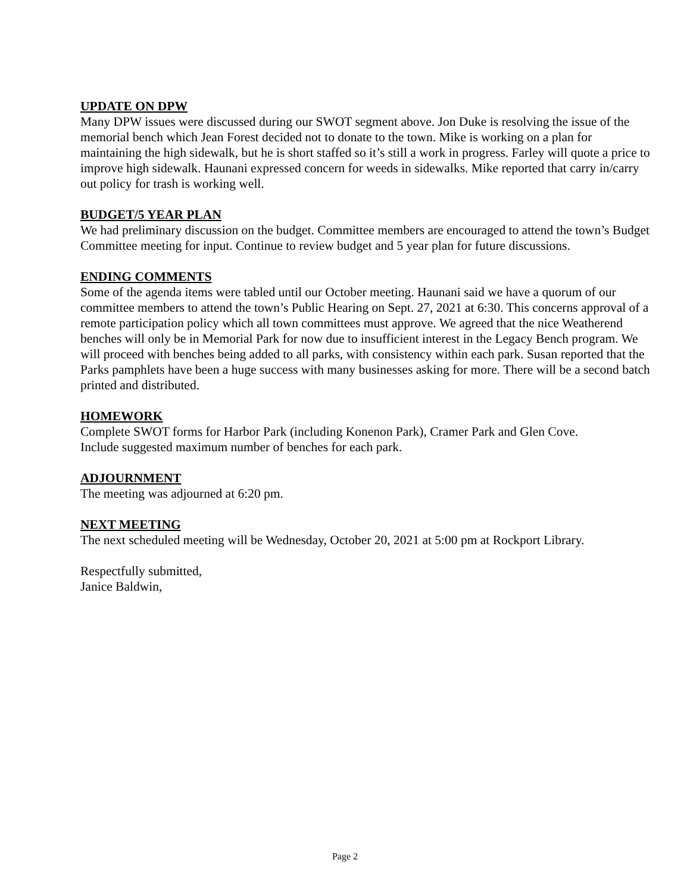UPDATE ON DPW
Many DPW issues were discussed during our SWOT segment above. Jon Duke is resolving the issue of the memorial bench which Jean Forest decided not to donate to the town. Mike is working on a plan for maintaining the high sidewalk, but he is short staffed so it’s still a work in progress. Farley will quote a price to improve high sidewalk. Haunani expressed concern for weeds in sidewalks. Mike reported that carry in/carry out policy for trash is working well.
BUDGET/5 YEAR PLAN
We had preliminary discussion on the budget. Committee members are encouraged to attend the town’s Budget Committee meeting for input. Continue to review budget and 5 year plan for future discussions.
ENDING COMMENTS
Some of the agenda items were tabled until our October meeting. Haunani said we have a quorum of our committee members to attend the town’s Public Hearing on Sept. 27, 2021 at 6:30. This concerns approval of a remote participation policy which all town committees must approve. We agreed that the nice Weatherend benches will only be in Memorial Park for now due to insufficient interest in the Legacy Bench program. We will proceed with benches being added to all parks, with consistency within each park. Susan reported that the Parks pamphlets have been a huge success with many businesses asking for more. There will be a second batch printed and distributed.
HOMEWORK
Complete SWOT forms for Harbor Park (including Konenon Park), Cramer Park and Glen Cove.
Include suggested maximum number of benches for each park.
ADJOURNMENT
The meeting was adjourned at 6:20 pm.
NEXT MEETING
The next scheduled meeting will be Wednesday, October 20, 2021 at 5:00 pm at Rockport Library.
Respectfully submitted,
Janice Baldwin,
Page 2